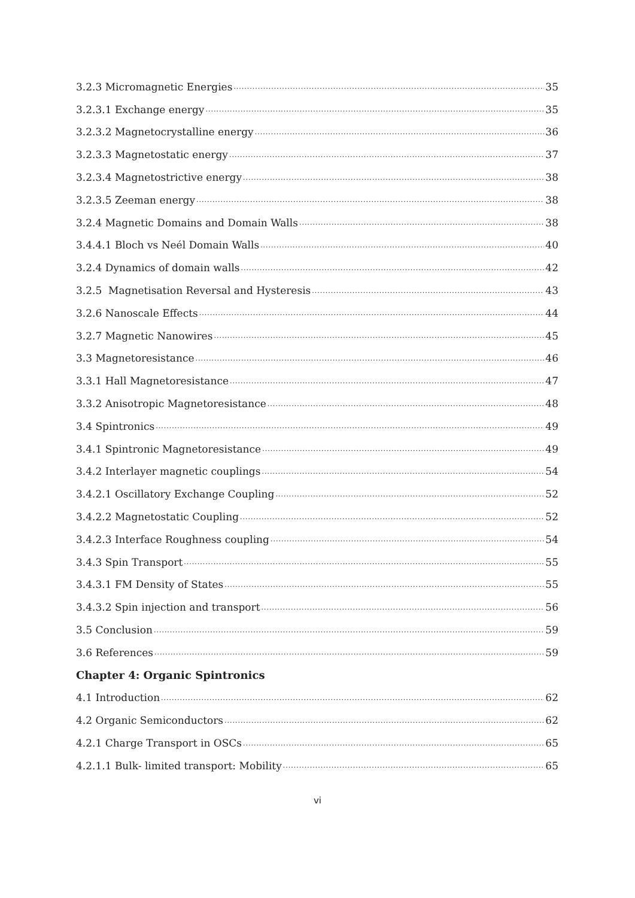3.2.3 Micromagnetic Energies 35
3.2.3.1 Exchange energy 35
3.2.3.2 Magnetocrystalline energy 36
3.2.3.3 Magnetostatic energy 37
3.2.3.4 Magnetostrictive energy 38
3.2.3.5 Zeeman energy 38
3.2.4 Magnetic Domains and Domain Walls 38
3.4.4.1 Bloch vs Neél Domain Walls 40
3.2.4 Dynamics of domain walls 42
3.2.5 Magnetisation Reversal and Hysteresis 43
3.2.6 Nanoscale Effects 44
3.2.7 Magnetic Nanowires 45
3.3 Magnetoresistance 46
3.3.1 Hall Magnetoresistance 47
3.3.2 Anisotropic Magnetoresistance 48
3.4 Spintronics 49
3.4.1 Spintronic Magnetoresistance 49
3.4.2 Interlayer magnetic couplings 54
3.4.2.1 Oscillatory Exchange Coupling 52
3.4.2.2 Magnetostatic Coupling 52
3.4.2.3 Interface Roughness coupling 54
3.4.3 Spin Transport 55
3.4.3.1 FM Density of States 55
3.4.3.2 Spin injection and transport 56
3.5 Conclusion 59
3.6 References 59
Chapter 4: Organic Spintronics
4.1 Introduction 62
4.2 Organic Semiconductors 62
4.2.1 Charge Transport in OSCs 65
4.2.1.1 Bulk- limited transport: Mobility 65
vi